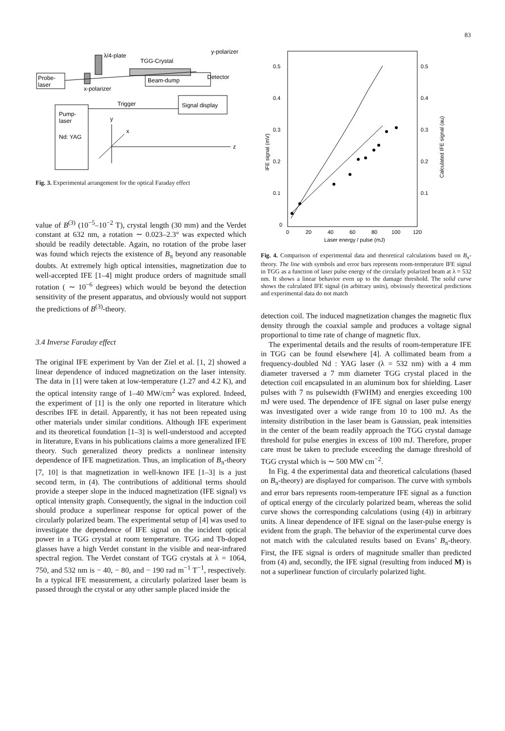83
λ/4-plate
TGG-Crystal
y-polarizer
Detector
Probe-
laser
x-polarizer
Beam-dump
Trigger
Signal display
Pump-
laser
Nd: YAG
y
x
z
Fig. 3. Experimental arrangement for the optical Faraday effect
value of B<sup>(3)</sup> (10<sup>−5</sup>–10<sup>−2</sup> T), crystal length (30 mm) and the Verdet constant at 632 nm, a rotation ∼ 0.023–2.3° was expected which should be readily detectable. Again, no rotation of the probe laser was found which rejects the existence of B<sub>π</sub> beyond any reasonable doubts. At extremely high optical intensities, magnetization due to well-accepted IFE [1–4] might produce orders of magnitude small rotation ( ∼ 10<sup>−6</sup> degrees) which would be beyond the detection sensitivity of the present apparatus, and obviously would not support the predictions of B<sup>(3)</sup>-theory.
3.4 Inverse Faraday effect
The original IFE experiment by Van der Ziel et al. [1, 2] showed a linear dependence of induced magnetization on the laser intensity. The data in [1] were taken at low-temperature (1.27 and 4.2 K), and the optical intensity range of 1–40 MW/cm<sup>2</sup> was explored. Indeed, the experiment of [1] is the only one reported in literature which describes IFE in detail. Apparently, it has not been repeated using other materials under similar conditions. Although IFE experiment and its theoretical foundation [1–3] is well-understood and accepted in literature, Evans in his publications claims a more generalized IFE theory. Such generalized theory predicts a nonlinear intensity dependence of IFE magnetization. Thus, an implication of B<sub>π</sub>-theory [7, 10] is that magnetization in well-known IFE [1–3] is a just second term, in (4). The contributions of additional terms should provide a steeper slope in the induced magnetization (IFE signal) vs optical intensity graph. Consequently, the signal in the induction coil should produce a superlinear response for optical power of the circularly polarized beam. The experimental setup of [4] was used to investigate the dependence of IFE signal on the incident optical power in a TGG crystal at room temperature. TGG and Tb-doped glasses have a high Verdet constant in the visible and near-infrared spectral region. The Verdet constant of TGG crystals at λ = 1064, 750, and 532 nm is − 40, − 80, and − 190 rad m<sup>−1</sup> T<sup>−1</sup>, respectively. In a typical IFE measurement, a circularly polarized laser beam is passed through the crystal or any other sample placed inside the
0.5
0.4
0.3
0.2
0.1
0
0.5
0.4
0.3
0.2
0.1
0
20
40
60
80
100
120
Laser energy / pulse (mJ)
IFE signal (mV)
Calculated IFE signal (au)
Fig. 4. Comparison of experimental data and theoretical calculations based on B<sub>π</sub>-theory. The line with symbols and error bars represents room-temperature IFE signal in TGG as a function of laser pulse energy of the circularly polarized beam at λ = 532 nm. It shows a linear behavior even up to the damage threshold. The solid curve shows the calculated IFE signal (in arbitrary units), obviously theoretical predictions and experimental data do not match
detection coil. The induced magnetization changes the magnetic flux density through the coaxial sample and produces a voltage signal proportional to time rate of change of magnetic flux.
The experimental details and the results of room-temperature IFE in TGG can be found elsewhere [4]. A collimated beam from a frequency-doubled Nd : YAG laser (λ = 532 nm) with a 4 mm diameter traversed a 7 mm diameter TGG crystal placed in the detection coil encapsulated in an aluminum box for shielding. Laser pulses with 7 ns pulsewidth (FWHM) and energies exceeding 100 mJ were used. The dependence of IFE signal on laser pulse energy was investigated over a wide range from 10 to 100 mJ. As the intensity distribution in the laser beam is Gaussian, peak intensities in the center of the beam readily approach the TGG crystal damage threshold for pulse energies in excess of 100 mJ. Therefore, proper care must be taken to preclude exceeding the damage threshold of TGG crystal which is ∼ 500 MW cm<sup>−2</sup>.
In Fig. 4 the experimental data and theoretical calculations (based on B<sub>π</sub>-theory) are displayed for comparison. The curve with symbols and error bars represents room-temperature IFE signal as a function of optical energy of the circularly polarized beam, whereas the solid curve shows the corresponding calculations (using (4)) in arbitrary units. A linear dependence of IFE signal on the laser-pulse energy is evident from the graph. The behavior of the experimental curve does not match with the calculated results based on Evans’ B<sub>π</sub>-theory. First, the IFE signal is orders of magnitude smaller than predicted from (4) and, secondly, the IFE signal (resulting from induced M) is not a superlinear function of circularly polarized light.